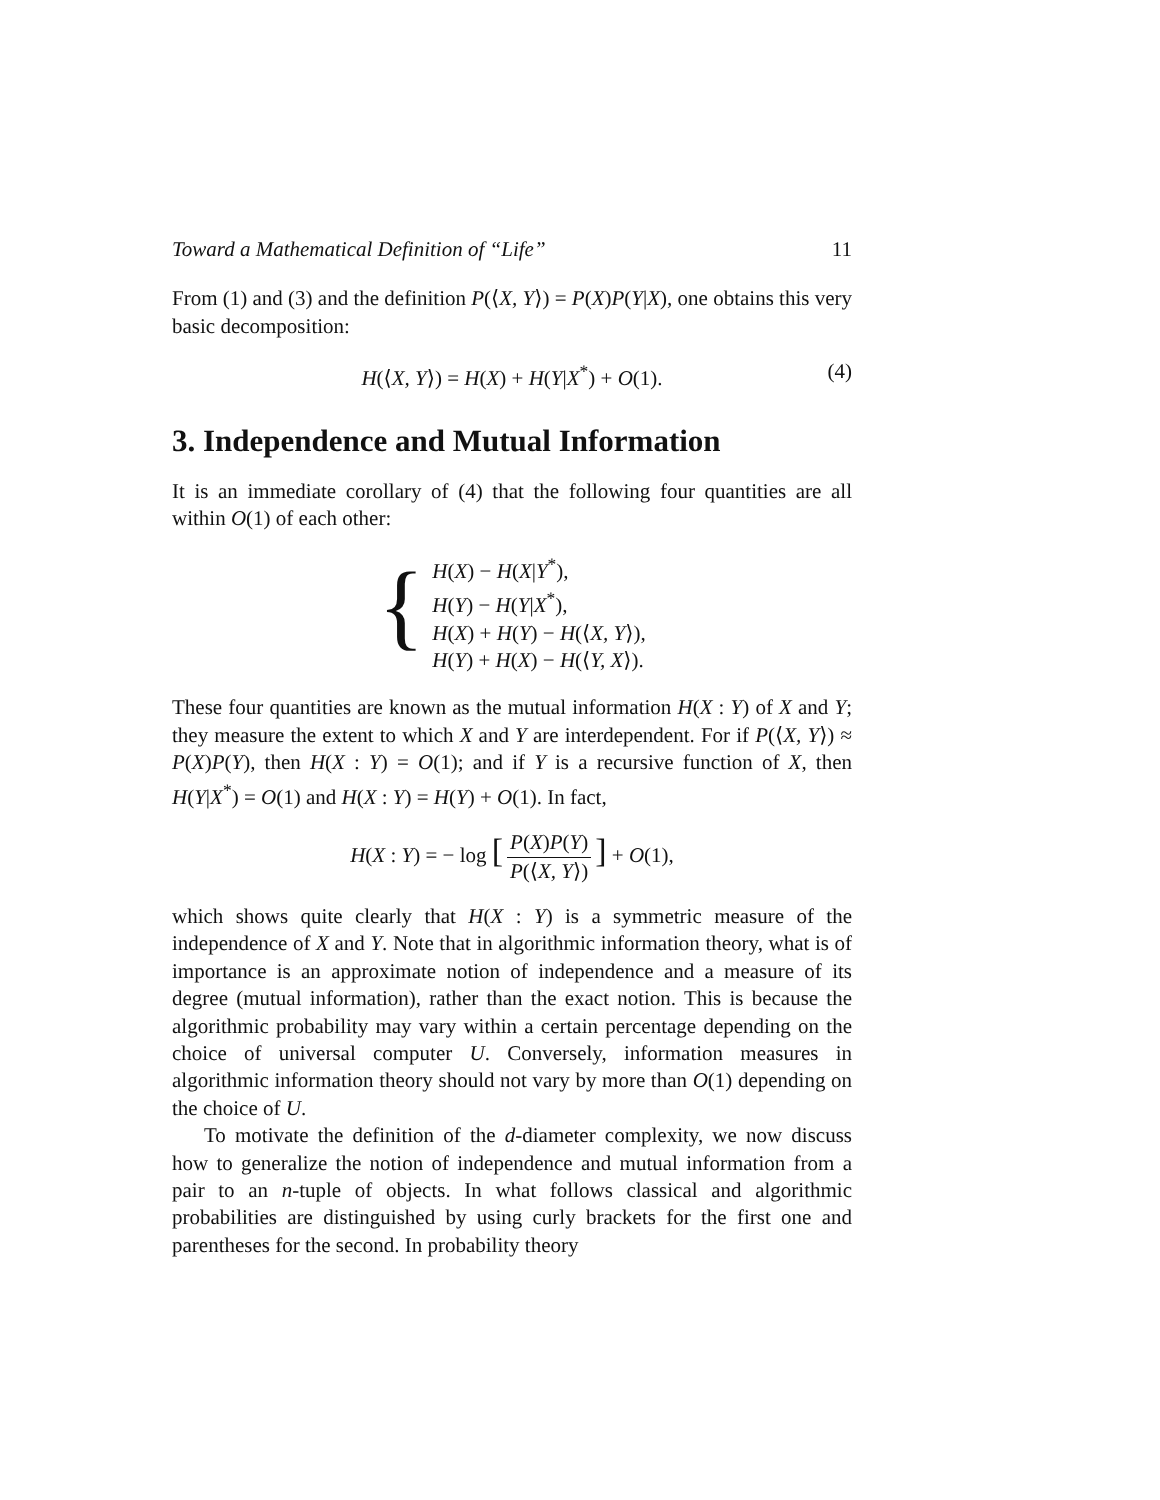Toward a Mathematical Definition of “Life” 11
From (1) and (3) and the definition P(⟨X, Y⟩) = P(X)P(Y|X), one obtains this very basic decomposition:
H(⟨X, Y⟩) = H(X) + H(Y|X<sup>*</sup>) + O(1). (4)
3. Independence and Mutual Information
It is an immediate corollary of (4) that the following four quantities are all within O(1) of each other:
{
H(X) − H(X|Y<sup>*</sup>),
H(Y) − H(Y|X<sup>*</sup>),
H(X) + H(Y) − H(⟨X, Y⟩),
H(Y) + H(X) − H(⟨Y, X⟩).
These four quantities are known as the mutual information H(X : Y) of X and Y; they measure the extent to which X and Y are interdependent. For if P(⟨X, Y⟩) ≈ P(X)P(Y), then H(X : Y) = O(1); and if Y is a recursive function of X, then H(Y|X<sup>*</sup>) = O(1) and H(X : Y) = H(Y) + O(1). In fact,
H(X : Y) = − log [P(X)P(Y) P(⟨X, Y⟩)] + O(1),
which shows quite clearly that H(X : Y) is a symmetric measure of the independence of X and Y. Note that in algorithmic information theory, what is of importance is an approximate notion of independence and a measure of its degree (mutual information), rather than the exact notion. This is because the algorithmic probability may vary within a certain percentage depending on the choice of universal computer U. Conversely, information measures in algorithmic information theory should not vary by more than O(1) depending on the choice of U.
To motivate the definition of the d-diameter complexity, we now discuss how to generalize the notion of independence and mutual information from a pair to an n-tuple of objects. In what follows classical and algorithmic probabilities are distinguished by using curly brackets for the first one and parentheses for the second. In probability theory